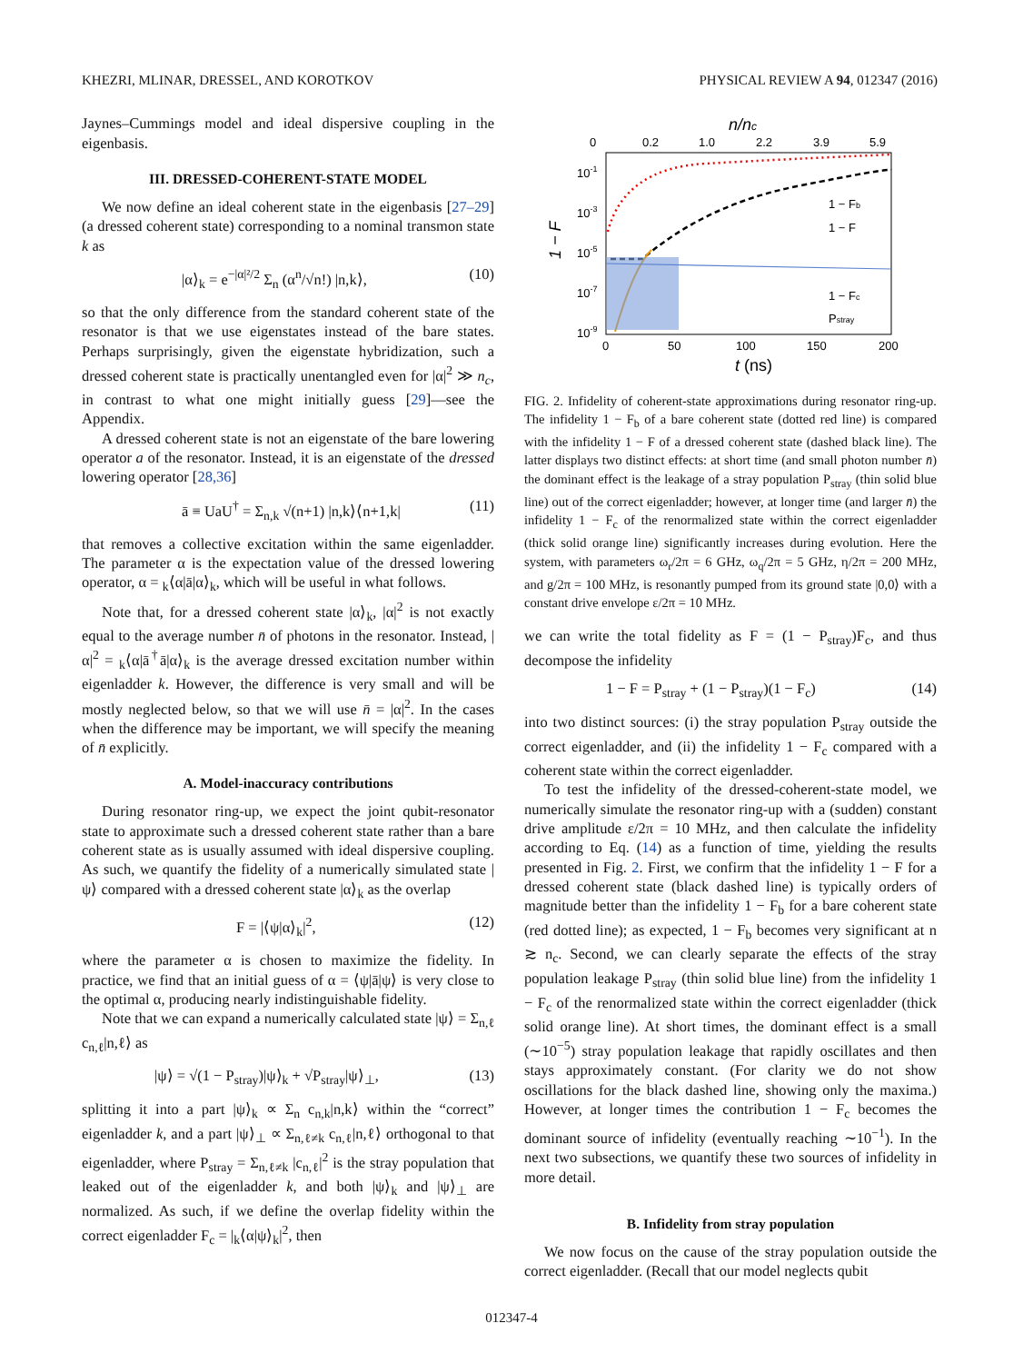KHEZRI, MLINAR, DRESSEL, AND KOROTKOV PHYSICAL REVIEW A 94, 012347 (2016)
Jaynes–Cummings model and ideal dispersive coupling in the eigenbasis.
III. DRESSED-COHERENT-STATE MODEL
We now define an ideal coherent state in the eigenbasis [27–29] (a dressed coherent state) corresponding to a nominal transmon state k as
|α⟩<sub>k</sub> = e<sup>−|α|²/2</sup> Σ<sub>n</sub> (α<sup>n</sup>/√n!) |n,k⟩, (10)
so that the only difference from the standard coherent state of the resonator is that we use eigenstates instead of the bare states. Perhaps surprisingly, given the eigenstate hybridization, such a dressed coherent state is practically unentangled even for |α|<sup>2</sup> ≫ n<sub>c</sub>, in contrast to what one might initially guess [29]—see the Appendix.
A dressed coherent state is not an eigenstate of the bare lowering operator a of the resonator. Instead, it is an eigenstate of the dressed lowering operator [28,36]
ā ≡ UaU<sup>†</sup> = Σ<sub>n,k</sub> √(n+1) |n,k⟩⟨n+1,k| (11)
that removes a collective excitation within the same eigenladder. The parameter α is the expectation value of the dressed lowering operator, α = <sub>k</sub>⟨α|ā|α⟩<sub>k</sub>, which will be useful in what follows.
Note that, for a dressed coherent state |α⟩<sub>k</sub>, |α|<sup>2</sup> is not exactly equal to the average number n̄ of photons in the resonator. Instead, |α|<sup>2</sup> = <sub>k</sub>⟨α|ā<sup>†</sup>ā|α⟩<sub>k</sub> is the average dressed excitation number within eigenladder k. However, the difference is very small and will be mostly neglected below, so that we will use n̄ = |α|<sup>2</sup>. In the cases when the difference may be important, we will specify the meaning of n̄ explicitly.
A. Model-inaccuracy contributions
During resonator ring-up, we expect the joint qubit-resonator state to approximate such a dressed coherent state rather than a bare coherent state as is usually assumed with ideal dispersive coupling. As such, we quantify the fidelity of a numerically simulated state |ψ⟩ compared with a dressed coherent state |α⟩<sub>k</sub> as the overlap
F = |⟨ψ|α⟩<sub>k</sub>|<sup>2</sup>, (12)
where the parameter α is chosen to maximize the fidelity. In practice, we find that an initial guess of α = ⟨ψ|ā|ψ⟩ is very close to the optimal α, producing nearly indistinguishable fidelity.
Note that we can expand a numerically calculated state |ψ⟩ = Σ<sub>n,ℓ</sub> c<sub>n,ℓ</sub>|n,ℓ⟩ as
|ψ⟩ = √(1 − P<sub>stray</sub>)|ψ⟩<sub>k</sub> + √P<sub>stray</sub>|ψ⟩<sub>⊥</sub>, (13)
splitting it into a part |ψ⟩<sub>k</sub> ∝ Σ<sub>n</sub> c<sub>n,k</sub>|n,k⟩ within the “correct” eigenladder k, and a part |ψ⟩<sub>⊥</sub> ∝ Σ<sub>n,ℓ≠k</sub> c<sub>n,ℓ</sub>|n,ℓ⟩ orthogonal to that eigenladder, where P<sub>stray</sub> = Σ<sub>n,ℓ≠k</sub> |c<sub>n,ℓ</sub>|<sup>2</sup> is the stray population that leaked out of the eigenladder k, and both |ψ⟩<sub>k</sub> and |ψ⟩<sub>⊥</sub> are normalized. As such, if we define the overlap fidelity within the correct eigenladder F<sub>c</sub> = |<sub>k</sub>⟨α|ψ⟩<sub>k</sub>|<sup>2</sup>, then
n/nc
0
0.2
1.0
2.2
3.9
5.9
10-1
10-3
10-5
10-7
10-9
1 − F
1 − Fb
1 − F
1 − Fc
Pstray
0
50
100
150
200
t (ns)
FIG. 2. Infidelity of coherent-state approximations during resonator ring-up. The infidelity 1 − F<sub>b</sub> of a bare coherent state (dotted red line) is compared with the infidelity 1 − F of a dressed coherent state (dashed black line). The latter displays two distinct effects: at short time (and small photon number n̄) the dominant effect is the leakage of a stray population P<sub>stray</sub> (thin solid blue line) out of the correct eigenladder; however, at longer time (and larger n̄) the infidelity 1 − F<sub>c</sub> of the renormalized state within the correct eigenladder (thick solid orange line) significantly increases during evolution. Here the system, with parameters ω<sub>r</sub>/2π = 6 GHz, ω<sub>q</sub>/2π = 5 GHz, η/2π = 200 MHz, and g/2π = 100 MHz, is resonantly pumped from its ground state |0,0⟩ with a constant drive envelope ε/2π = 10 MHz.
we can write the total fidelity as F = (1 − P<sub>stray</sub>)F<sub>c</sub>, and thus decompose the infidelity
1 − F = P<sub>stray</sub> + (1 − P<sub>stray</sub>)(1 − F<sub>c</sub>) (14)
into two distinct sources: (i) the stray population P<sub>stray</sub> outside the correct eigenladder, and (ii) the infidelity 1 − F<sub>c</sub> compared with a coherent state within the correct eigenladder.
To test the infidelity of the dressed-coherent-state model, we numerically simulate the resonator ring-up with a (sudden) constant drive amplitude ε/2π = 10 MHz, and then calculate the infidelity according to Eq. (14) as a function of time, yielding the results presented in Fig. 2. First, we confirm that the infidelity 1 − F for a dressed coherent state (black dashed line) is typically orders of magnitude better than the infidelity 1 − F<sub>b</sub> for a bare coherent state (red dotted line); as expected, 1 − F<sub>b</sub> becomes very significant at n ≳ n<sub>c</sub>. Second, we can clearly separate the effects of the stray population leakage P<sub>stray</sub> (thin solid blue line) from the infidelity 1 − F<sub>c</sub> of the renormalized state within the correct eigenladder (thick solid orange line). At short times, the dominant effect is a small (∼10<sup>−5</sup>) stray population leakage that rapidly oscillates and then stays approximately constant. (For clarity we do not show oscillations for the black dashed line, showing only the maxima.) However, at longer times the contribution 1 − F<sub>c</sub> becomes the dominant source of infidelity (eventually reaching ∼10<sup>−1</sup>). In the next two subsections, we quantify these two sources of infidelity in more detail.
B. Infidelity from stray population
We now focus on the cause of the stray population outside the correct eigenladder. (Recall that our model neglects qubit
012347-4